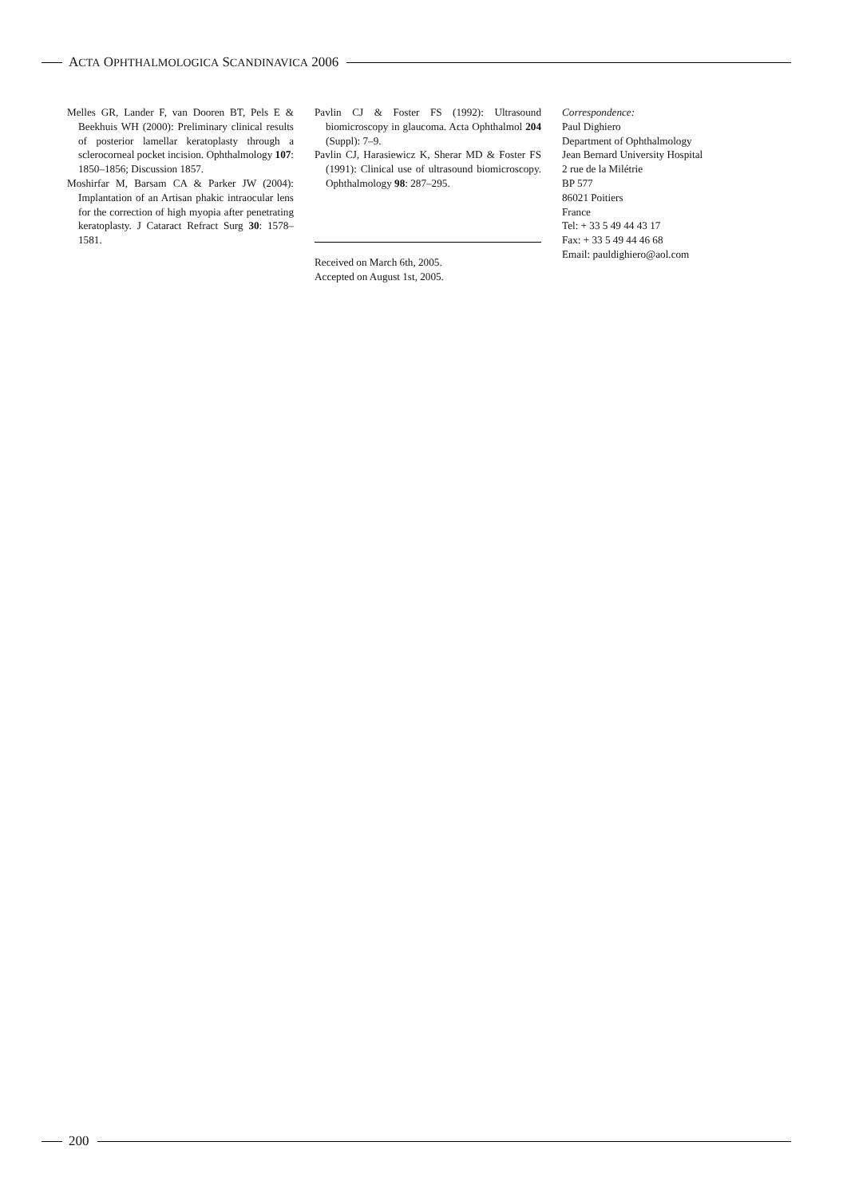ACTA OPHTHALMOLOGICA SCANDINAVICA 2006
Melles GR, Lander F, van Dooren BT, Pels E & Beekhuis WH (2000): Preliminary clinical results of posterior lamellar keratoplasty through a sclerocorneal pocket incision. Ophthalmology 107: 1850–1856; Discussion 1857.
Moshirfar M, Barsam CA & Parker JW (2004): Implantation of an Artisan phakic intraocular lens for the correction of high myopia after penetrating keratoplasty. J Cataract Refract Surg 30: 1578–1581.
Pavlin CJ & Foster FS (1992): Ultrasound biomicroscopy in glaucoma. Acta Ophthalmol 204 (Suppl): 7–9.
Pavlin CJ, Harasiewicz K, Sherar MD & Foster FS (1991): Clinical use of ultrasound biomicroscopy. Ophthalmology 98: 287–295.
Received on March 6th, 2005.
Accepted on August 1st, 2005.
Correspondence:
Paul Dighiero
Department of Ophthalmology
Jean Bernard University Hospital
2 rue de la Milétrie
BP 577
86021 Poitiers
France
Tel: + 33 5 49 44 43 17
Fax: + 33 5 49 44 46 68
Email: pauldighiero@aol.com
200